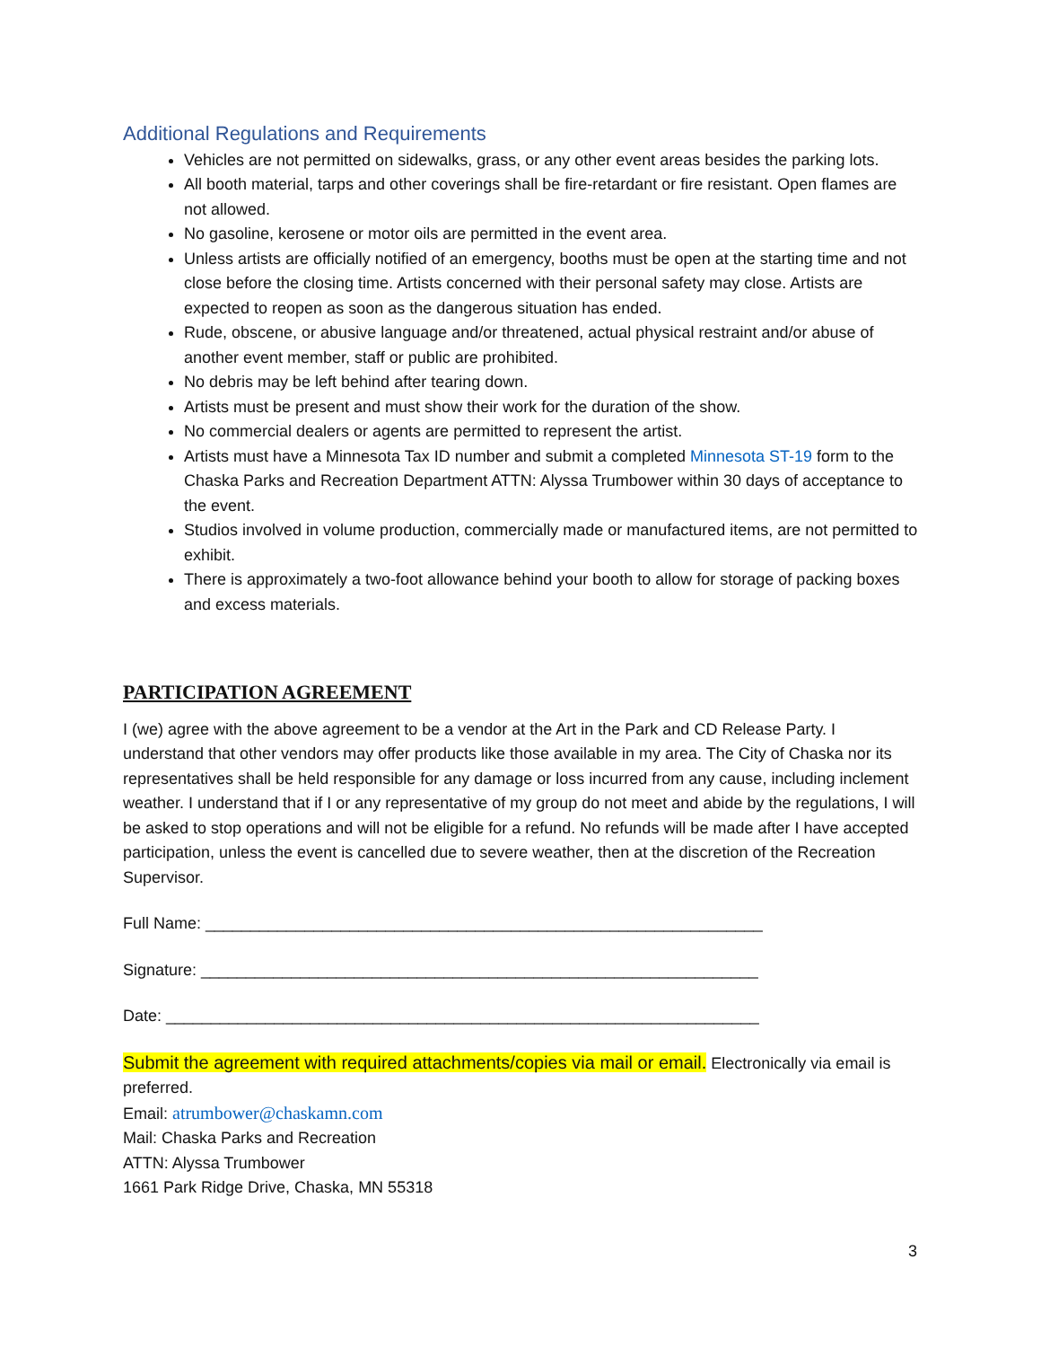Additional Regulations and Requirements
Vehicles are not permitted on sidewalks, grass, or any other event areas besides the parking lots.
All booth material, tarps and other coverings shall be fire-retardant or fire resistant. Open flames are not allowed.
No gasoline, kerosene or motor oils are permitted in the event area.
Unless artists are officially notified of an emergency, booths must be open at the starting time and not close before the closing time. Artists concerned with their personal safety may close. Artists are expected to reopen as soon as the dangerous situation has ended.
Rude, obscene, or abusive language and/or threatened, actual physical restraint and/or abuse of another event member, staff or public are prohibited.
No debris may be left behind after tearing down.
Artists must be present and must show their work for the duration of the show.
No commercial dealers or agents are permitted to represent the artist.
Artists must have a Minnesota Tax ID number and submit a completed Minnesota ST-19 form to the Chaska Parks and Recreation Department ATTN: Alyssa Trumbower within 30 days of acceptance to the event.
Studios involved in volume production, commercially made or manufactured items, are not permitted to exhibit.
There is approximately a two-foot allowance behind your booth to allow for storage of packing boxes and excess materials.
PARTICIPATION AGREEMENT
I (we) agree with the above agreement to be a vendor at the Art in the Park and CD Release Party. I understand that other vendors may offer products like those available in my area. The City of Chaska nor its representatives shall be held responsible for any damage or loss incurred from any cause, including inclement weather. I understand that if I or any representative of my group do not meet and abide by the regulations, I will be asked to stop operations and will not be eligible for a refund. No refunds will be made after I have accepted participation, unless the event is cancelled due to severe weather, then at the discretion of the Recreation Supervisor.
Full Name: ______________________________________________________________
Signature: ______________________________________________________________
Date: __________________________________________________________________
Submit the agreement with required attachments/copies via mail or email. Electronically via email is preferred.
Email: atrumbower@chaskamn.com
Mail: Chaska Parks and Recreation
ATTN: Alyssa Trumbower
1661 Park Ridge Drive, Chaska, MN 55318
3